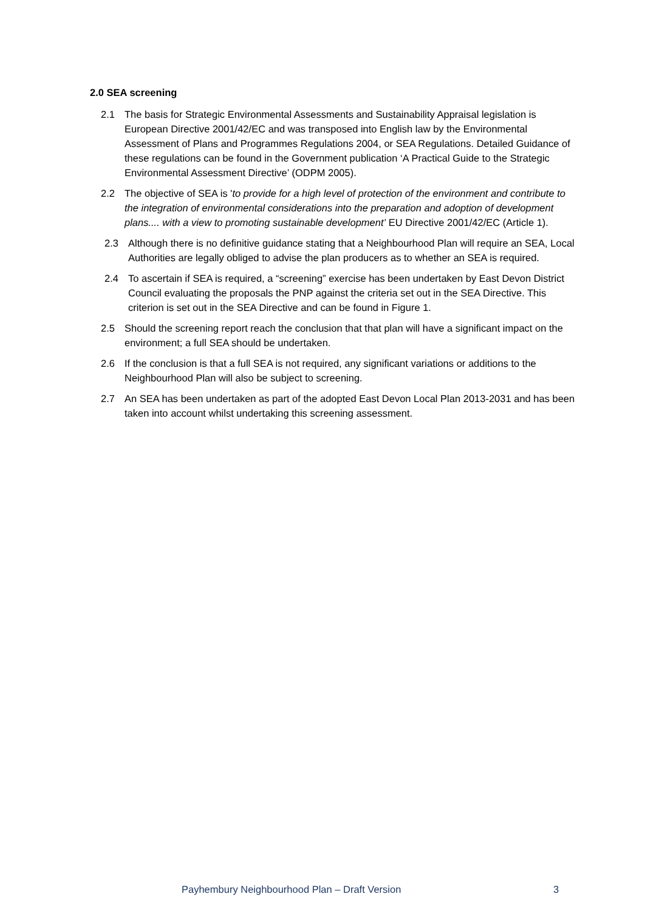2.0 SEA screening
2.1 The basis for Strategic Environmental Assessments and Sustainability Appraisal legislation is European Directive 2001/42/EC and was transposed into English law by the Environmental Assessment of Plans and Programmes Regulations 2004, or SEA Regulations. Detailed Guidance of these regulations can be found in the Government publication ‘A Practical Guide to the Strategic Environmental Assessment Directive’ (ODPM 2005).
2.2 The objective of SEA is 'to provide for a high level of protection of the environment and contribute to the integration of environmental considerations into the preparation and adoption of development plans.... with a view to promoting sustainable development’ EU Directive 2001/42/EC (Article 1).
2.3 Although there is no definitive guidance stating that a Neighbourhood Plan will require an SEA, Local Authorities are legally obliged to advise the plan producers as to whether an SEA is required.
2.4 To ascertain if SEA is required, a “screening” exercise has been undertaken by East Devon District Council evaluating the proposals the PNP against the criteria set out in the SEA Directive. This criterion is set out in the SEA Directive and can be found in Figure 1.
2.5 Should the screening report reach the conclusion that that plan will have a significant impact on the environment; a full SEA should be undertaken.
2.6 If the conclusion is that a full SEA is not required, any significant variations or additions to the Neighbourhood Plan will also be subject to screening.
2.7 An SEA has been undertaken as part of the adopted East Devon Local Plan 2013-2031 and has been taken into account whilst undertaking this screening assessment.
Payhembury Neighbourhood Plan – Draft Version 3